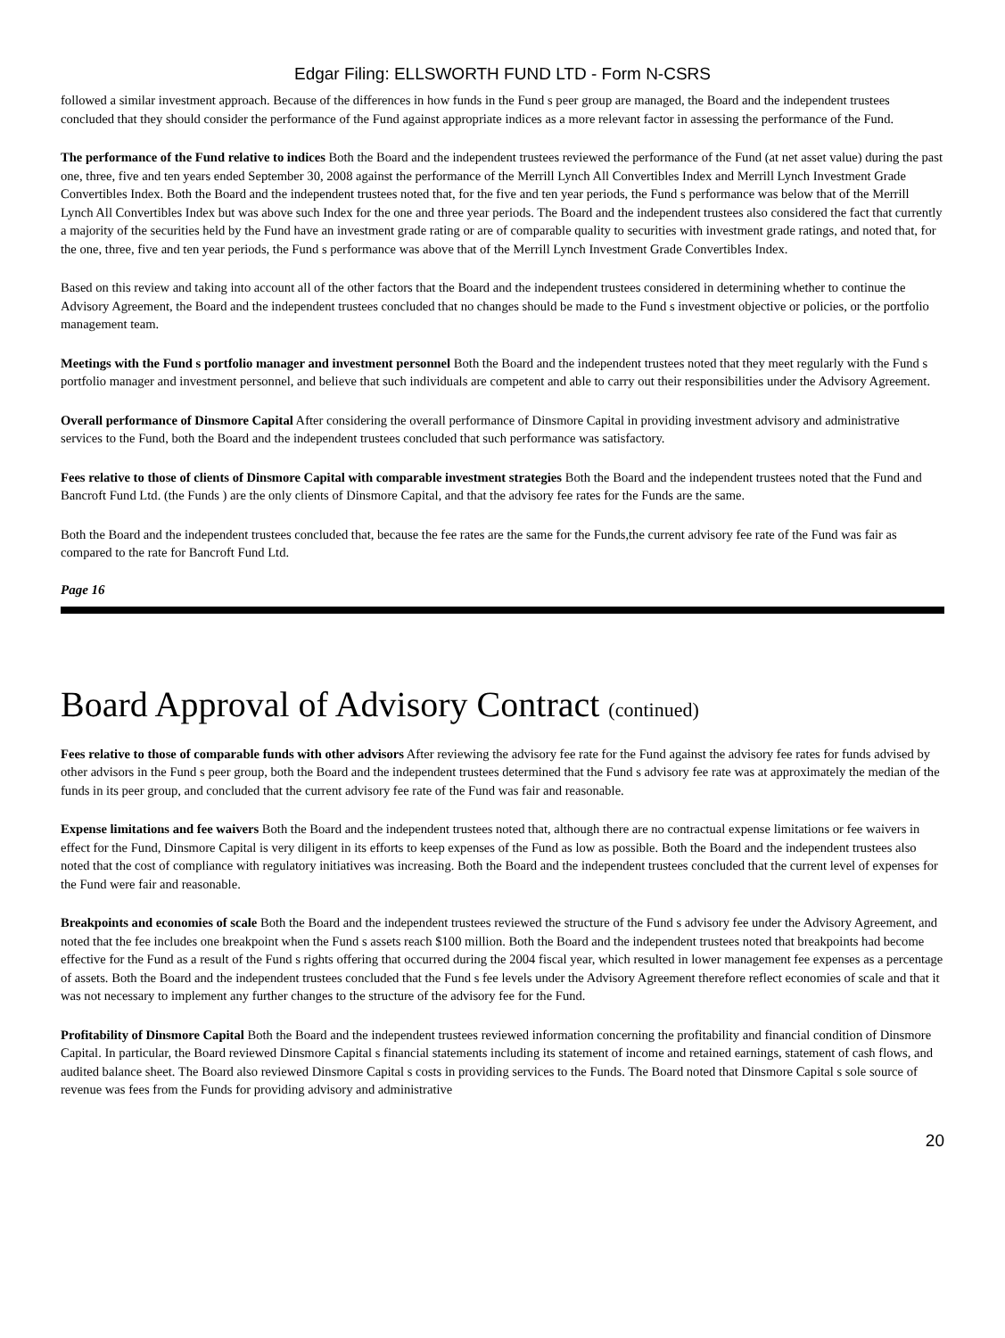Edgar Filing: ELLSWORTH FUND LTD - Form N-CSRS
followed a similar investment approach. Because of the differences in how funds in the Fund s peer group are managed, the Board and the independent trustees concluded that they should consider the performance of the Fund against appropriate indices as a more relevant factor in assessing the performance of the Fund.
The performance of the Fund relative to indices Both the Board and the independent trustees reviewed the performance of the Fund (at net asset value) during the past one, three, five and ten years ended September 30, 2008 against the performance of the Merrill Lynch All Convertibles Index and Merrill Lynch Investment Grade Convertibles Index. Both the Board and the independent trustees noted that, for the five and ten year periods, the Fund s performance was below that of the Merrill Lynch All Convertibles Index but was above such Index for the one and three year periods. The Board and the independent trustees also considered the fact that currently a majority of the securities held by the Fund have an investment grade rating or are of comparable quality to securities with investment grade ratings, and noted that, for the one, three, five and ten year periods, the Fund s performance was above that of the Merrill Lynch Investment Grade Convertibles Index.
Based on this review and taking into account all of the other factors that the Board and the independent trustees considered in determining whether to continue the Advisory Agreement, the Board and the independent trustees concluded that no changes should be made to the Fund s investment objective or policies, or the portfolio management team.
Meetings with the Fund s portfolio manager and investment personnel Both the Board and the independent trustees noted that they meet regularly with the Fund s portfolio manager and investment personnel, and believe that such individuals are competent and able to carry out their responsibilities under the Advisory Agreement.
Overall performance of Dinsmore Capital After considering the overall performance of Dinsmore Capital in providing investment advisory and administrative services to the Fund, both the Board and the independent trustees concluded that such performance was satisfactory.
Fees relative to those of clients of Dinsmore Capital with comparable investment strategies Both the Board and the independent trustees noted that the Fund and Bancroft Fund Ltd. (the Funds ) are the only clients of Dinsmore Capital, and that the advisory fee rates for the Funds are the same.
Both the Board and the independent trustees concluded that, because the fee rates are the same for the Funds,the current advisory fee rate of the Fund was fair as compared to the rate for Bancroft Fund Ltd.
Page 16
Board Approval of Advisory Contract (continued)
Fees relative to those of comparable funds with other advisors After reviewing the advisory fee rate for the Fund against the advisory fee rates for funds advised by other advisors in the Fund s peer group, both the Board and the independent trustees determined that the Fund s advisory fee rate was at approximately the median of the funds in its peer group, and concluded that the current advisory fee rate of the Fund was fair and reasonable.
Expense limitations and fee waivers Both the Board and the independent trustees noted that, although there are no contractual expense limitations or fee waivers in effect for the Fund, Dinsmore Capital is very diligent in its efforts to keep expenses of the Fund as low as possible. Both the Board and the independent trustees also noted that the cost of compliance with regulatory initiatives was increasing. Both the Board and the independent trustees concluded that the current level of expenses for the Fund were fair and reasonable.
Breakpoints and economies of scale Both the Board and the independent trustees reviewed the structure of the Fund s advisory fee under the Advisory Agreement, and noted that the fee includes one breakpoint when the Fund s assets reach $100 million. Both the Board and the independent trustees noted that breakpoints had become effective for the Fund as a result of the Fund s rights offering that occurred during the 2004 fiscal year, which resulted in lower management fee expenses as a percentage of assets. Both the Board and the independent trustees concluded that the Fund s fee levels under the Advisory Agreement therefore reflect economies of scale and that it was not necessary to implement any further changes to the structure of the advisory fee for the Fund.
Profitability of Dinsmore Capital Both the Board and the independent trustees reviewed information concerning the profitability and financial condition of Dinsmore Capital. In particular, the Board reviewed Dinsmore Capital s financial statements including its statement of income and retained earnings, statement of cash flows, and audited balance sheet. The Board also reviewed Dinsmore Capital s costs in providing services to the Funds. The Board noted that Dinsmore Capital s sole source of revenue was fees from the Funds for providing advisory and administrative
20